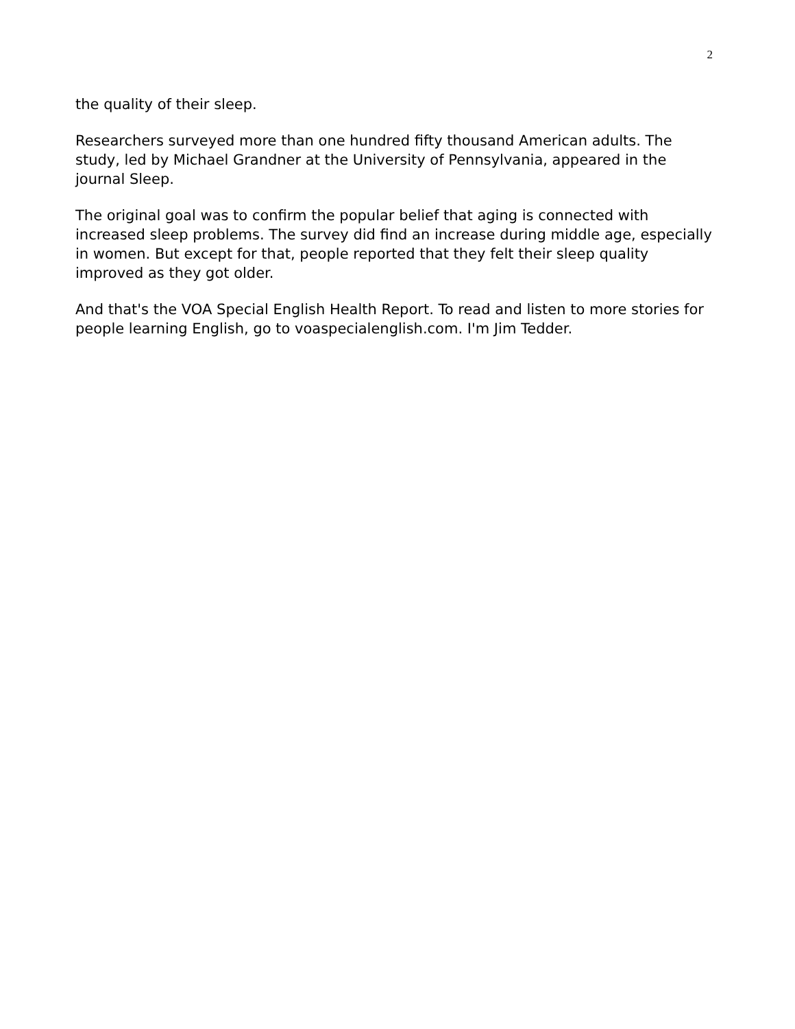2
the quality of their sleep.
Researchers surveyed more than one hundred fifty thousand American adults. The study, led by Michael Grandner at the University of Pennsylvania, appeared in the journal Sleep.
The original goal was to confirm the popular belief that aging is connected with increased sleep problems. The survey did find an increase during middle age, especially in women. But except for that, people reported that they felt their sleep quality improved as they got older.
And that's the VOA Special English Health Report. To read and listen to more stories for people learning English, go to voaspecialenglish.com. I'm Jim Tedder.